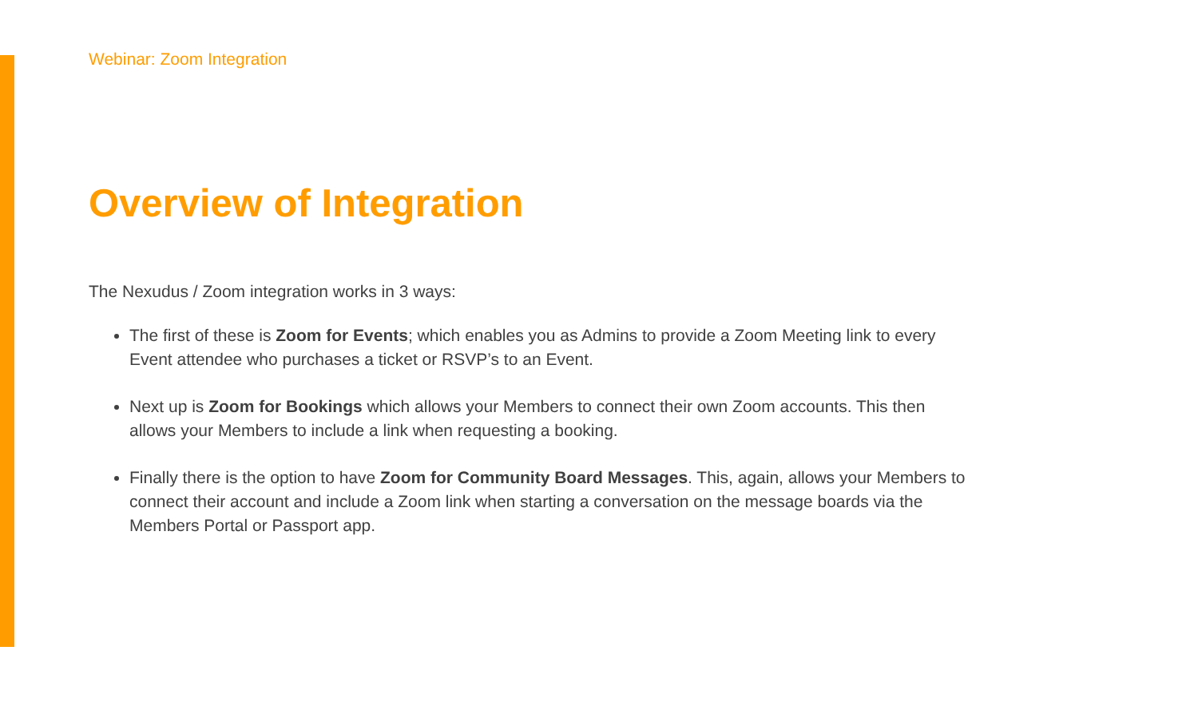Webinar: Zoom Integration
Overview of Integration
The Nexudus / Zoom integration works in 3 ways:
The first of these is Zoom for Events; which enables you as Admins to provide a Zoom Meeting link to every Event attendee who purchases a ticket or RSVP’s to an Event.
Next up is Zoom for Bookings which allows your Members to connect their own Zoom accounts. This then allows your Members to include a link when requesting a booking.
Finally there is the option to have Zoom for Community Board Messages. This, again, allows your Members to connect their account and include a Zoom link when starting a conversation on the message boards via the Members Portal or Passport app.